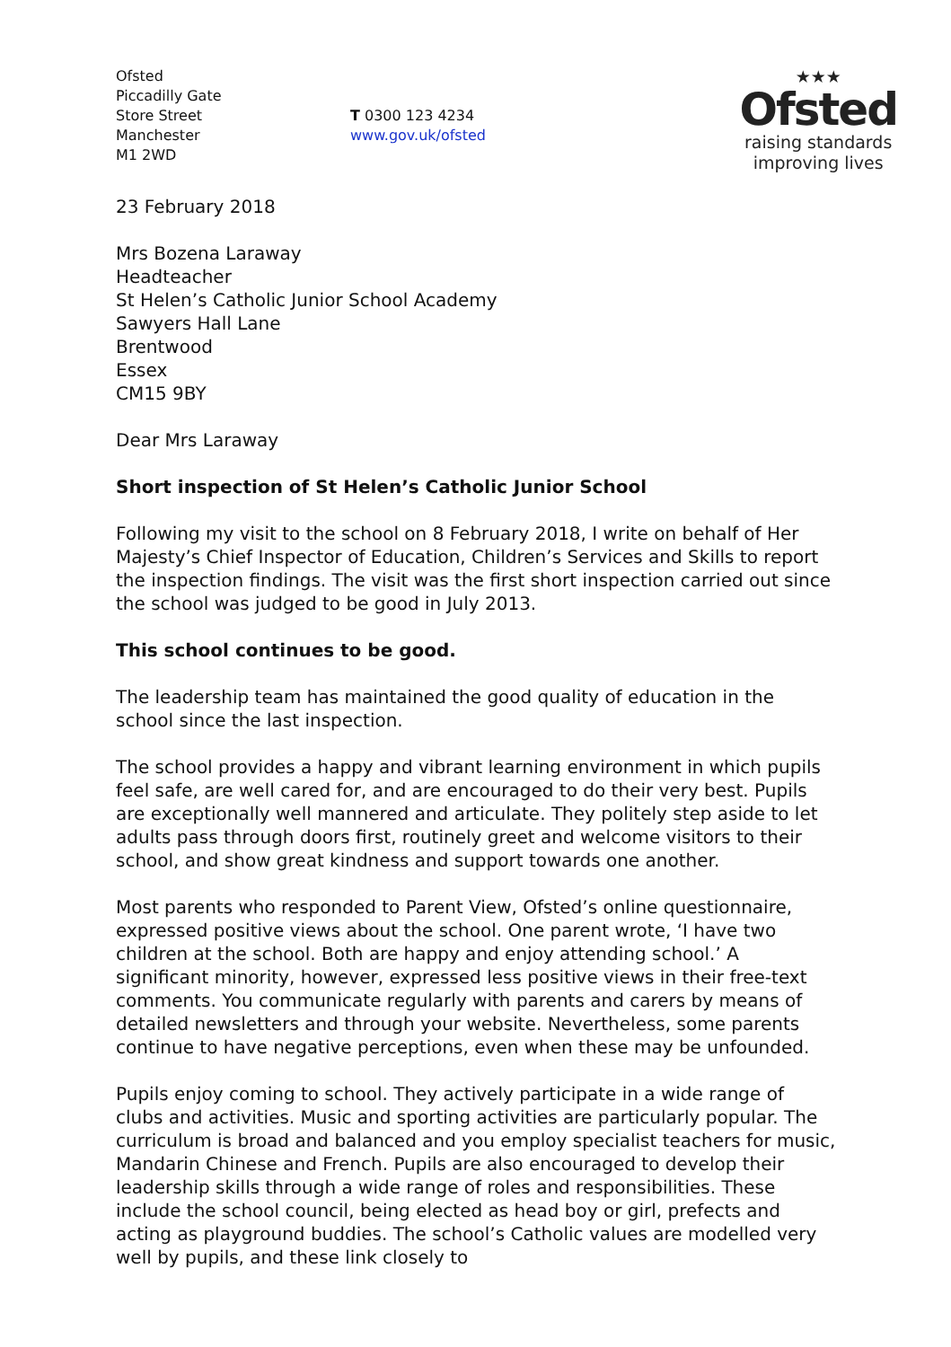Ofsted
Piccadilly Gate
Store Street
Manchester
M1 2WD
T 0300 123 4234
www.gov.uk/ofsted
★★★
Ofsted
raising standards
improving lives
23 February 2018
Mrs Bozena Laraway
Headteacher
St Helen’s Catholic Junior School Academy
Sawyers Hall Lane
Brentwood
Essex
CM15 9BY
Dear Mrs Laraway
Short inspection of St Helen’s Catholic Junior School
Following my visit to the school on 8 February 2018, I write on behalf of Her Majesty’s Chief Inspector of Education, Children’s Services and Skills to report the inspection findings. The visit was the first short inspection carried out since the school was judged to be good in July 2013.
This school continues to be good.
The leadership team has maintained the good quality of education in the school since the last inspection.
The school provides a happy and vibrant learning environment in which pupils feel safe, are well cared for, and are encouraged to do their very best. Pupils are exceptionally well mannered and articulate. They politely step aside to let adults pass through doors first, routinely greet and welcome visitors to their school, and show great kindness and support towards one another.
Most parents who responded to Parent View, Ofsted’s online questionnaire, expressed positive views about the school. One parent wrote, ‘I have two children at the school. Both are happy and enjoy attending school.’ A significant minority, however, expressed less positive views in their free-text comments. You communicate regularly with parents and carers by means of detailed newsletters and through your website. Nevertheless, some parents continue to have negative perceptions, even when these may be unfounded.
Pupils enjoy coming to school. They actively participate in a wide range of clubs and activities. Music and sporting activities are particularly popular. The curriculum is broad and balanced and you employ specialist teachers for music, Mandarin Chinese and French. Pupils are also encouraged to develop their leadership skills through a wide range of roles and responsibilities. These include the school council, being elected as head boy or girl, prefects and acting as playground buddies. The school’s Catholic values are modelled very well by pupils, and these link closely to